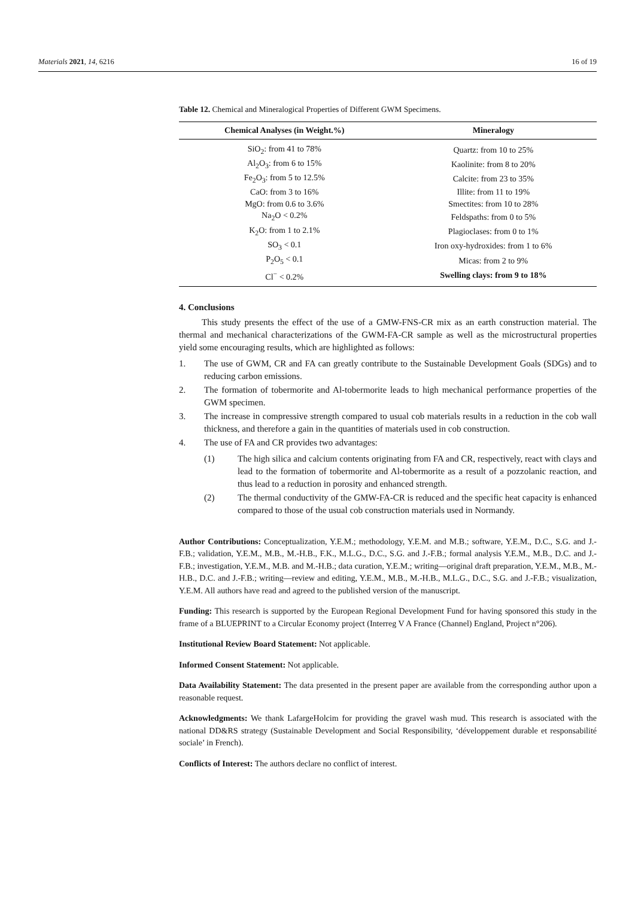Materials 2021, 14, 6216 16 of 19
Table 12. Chemical and Mineralogical Properties of Different GWM Specimens.
| Chemical Analyses (in Weight.%) | Mineralogy |
| --- | --- |
| SiO<sub>2</sub>: from 41 to 78% | Quartz: from 10 to 25% |
| Al<sub>2</sub>O<sub>3</sub>: from 6 to 15% | Kaolinite: from 8 to 20% |
| Fe<sub>2</sub>O<sub>3</sub>: from 5 to 12.5% | Calcite: from 23 to 35% |
| CaO: from 3 to 16% | Illite: from 11 to 19% |
| MgO: from 0.6 to 3.6% | Smectites: from 10 to 28% |
| Na<sub>2</sub>O < 0.2% | Feldspaths: from 0 to 5% |
| K<sub>2</sub>O: from 1 to 2.1% | Plagioclases: from 0 to 1% |
| SO<sub>3</sub> < 0.1 | Iron oxy-hydroxides: from 1 to 6% |
| P<sub>2</sub>O<sub>5</sub> < 0.1 | Micas: from 2 to 9% |
| Cl<sup>−</sup> < 0.2% | Swelling clays: from 9 to 18% |
4. Conclusions
This study presents the effect of the use of a GMW-FNS-CR mix as an earth construction material. The thermal and mechanical characterizations of the GWM-FA-CR sample as well as the microstructural properties yield some encouraging results, which are highlighted as follows:
1. The use of GWM, CR and FA can greatly contribute to the Sustainable Development Goals (SDGs) and to reducing carbon emissions.
2. The formation of tobermorite and Al-tobermorite leads to high mechanical performance properties of the GWM specimen.
3. The increase in compressive strength compared to usual cob materials results in a reduction in the cob wall thickness, and therefore a gain in the quantities of materials used in cob construction.
4. The use of FA and CR provides two advantages:
(1) The high silica and calcium contents originating from FA and CR, respectively, react with clays and lead to the formation of tobermorite and Al-tobermorite as a result of a pozzolanic reaction, and thus lead to a reduction in porosity and enhanced strength.
(2) The thermal conductivity of the GMW-FA-CR is reduced and the specific heat capacity is enhanced compared to those of the usual cob construction materials used in Normandy.
Author Contributions: Conceptualization, Y.E.M.; methodology, Y.E.M. and M.B.; software, Y.E.M., D.C., S.G. and J.-F.B.; validation, Y.E.M., M.B., M.-H.B., F.K., M.L.G., D.C., S.G. and J.-F.B.; formal analysis Y.E.M., M.B., D.C. and J.-F.B.; investigation, Y.E.M., M.B. and M.-H.B.; data curation, Y.E.M.; writing—original draft preparation, Y.E.M., M.B., M.-H.B., D.C. and J.-F.B.; writing—review and editing, Y.E.M., M.B., M.-H.B., M.L.G., D.C., S.G. and J.-F.B.; visualization, Y.E.M. All authors have read and agreed to the published version of the manuscript.
Funding: This research is supported by the European Regional Development Fund for having sponsored this study in the frame of a BLUEPRINT to a Circular Economy project (Interreg V A France (Channel) England, Project n°206).
Institutional Review Board Statement: Not applicable.
Informed Consent Statement: Not applicable.
Data Availability Statement: The data presented in the present paper are available from the corresponding author upon a reasonable request.
Acknowledgments: We thank LafargeHolcim for providing the gravel wash mud. This research is associated with the national DD&RS strategy (Sustainable Development and Social Responsibility, ‘développement durable et responsabilité sociale’ in French).
Conflicts of Interest: The authors declare no conflict of interest.